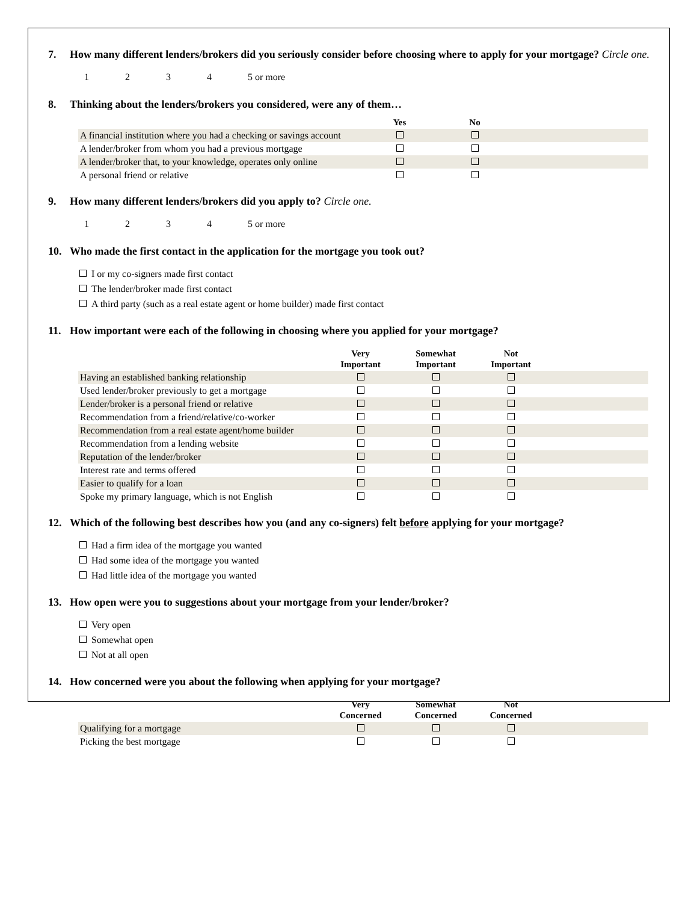7. How many different lenders/brokers did you seriously consider before choosing where to apply for your mortgage? Circle one.
1234 5 or more
8. Thinking about the lenders/brokers you considered, were any of them…
| | Yes | No | |
| --- | --- | --- | --- |
| A financial institution where you had a checking or savings account | | | |
| A lender/broker from whom you had a previous mortgage | | | |
| A lender/broker that, to your knowledge, operates only online | | | |
| A personal friend or relative | | | |
9. How many different lenders/brokers did you apply to? Circle one.
1234 5 or more
10. Who made the first contact in the application for the mortgage you took out?
I or my co-signers made first contact
The lender/broker made first contact
A third party (such as a real estate agent or home builder) made first contact
11. How important were each of the following in choosing where you applied for your mortgage?
| | Very Important | Somewhat Important | Not Important | |
| --- | --- | --- | --- | --- |
| Having an established banking relationship | | | | |
| Used lender/broker previously to get a mortgage | | | | |
| Lender/broker is a personal friend or relative | | | | |
| Recommendation from a friend/relative/co-worker | | | | |
| Recommendation from a real estate agent/home builder | | | | |
| Recommendation from a lending website | | | | |
| Reputation of the lender/broker | | | | |
| Interest rate and terms offered | | | | |
| Easier to qualify for a loan | | | | |
| Spoke my primary language, which is not English | | | | |
12. Which of the following best describes how you (and any co-signers) felt before applying for your mortgage?
Had a firm idea of the mortgage you wanted
Had some idea of the mortgage you wanted
Had little idea of the mortgage you wanted
13. How open were you to suggestions about your mortgage from your lender/broker?
Very open
Somewhat open
Not at all open
14. How concerned were you about the following when applying for your mortgage?
| | Very Concerned | Somewhat Concerned | Not Concerned | |
| --- | --- | --- | --- | --- |
| Qualifying for a mortgage | | | | |
| Picking the best mortgage | | | | |